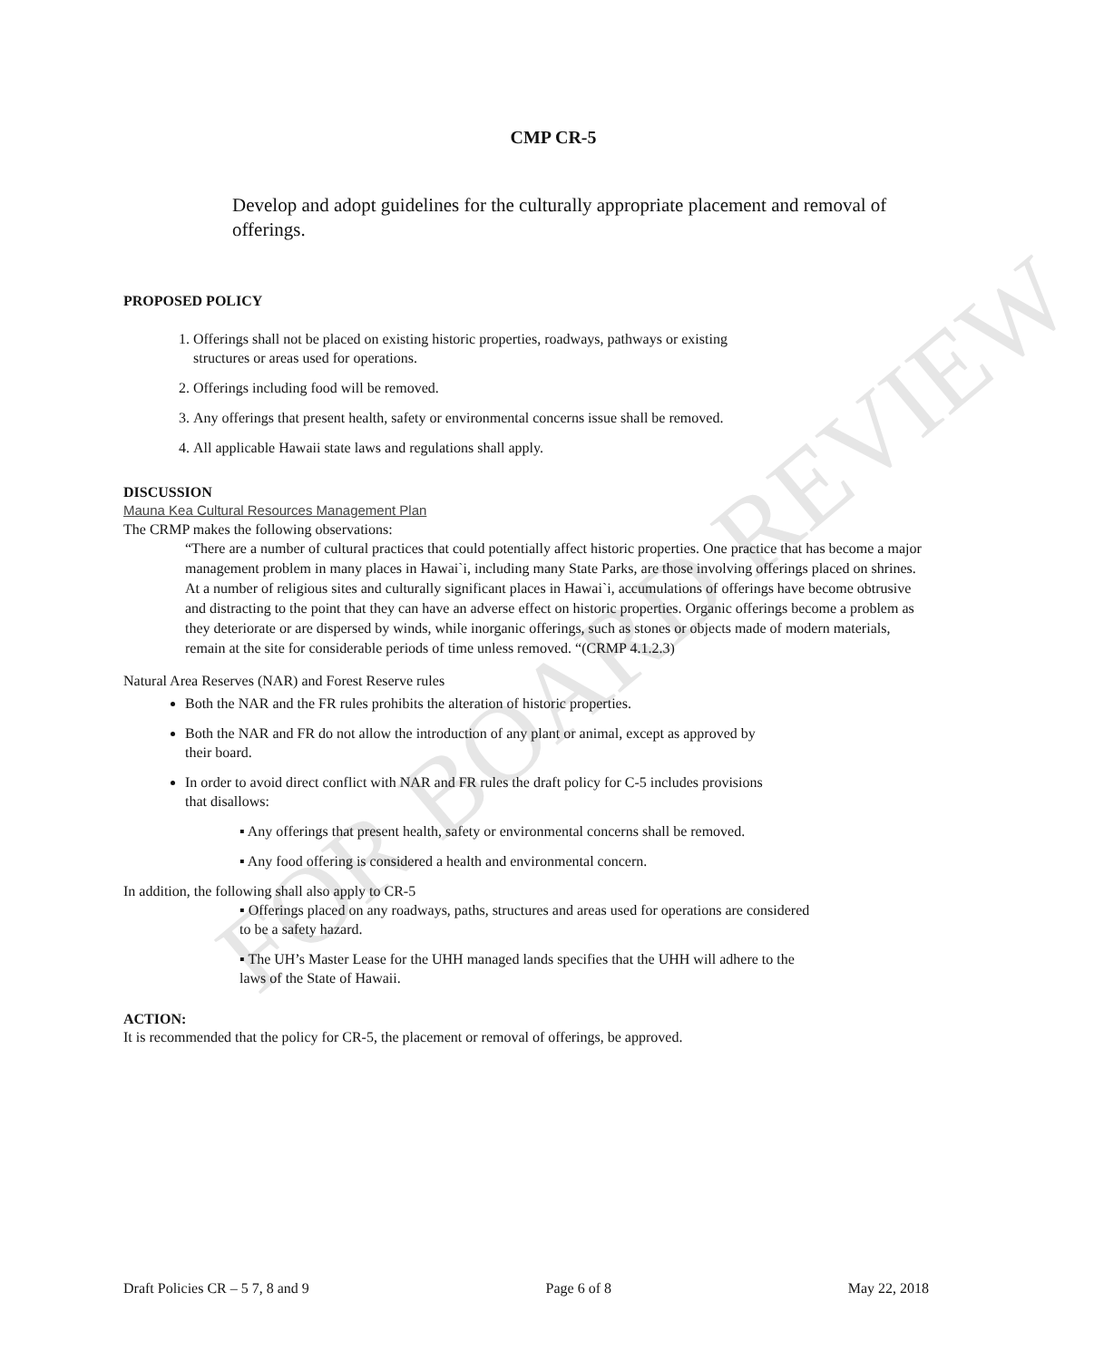FOR BOARD REVIEW
CMP CR-5
Develop and adopt guidelines for the culturally appropriate placement and removal of offerings.
PROPOSED POLICY
Offerings shall not be placed on existing historic properties, roadways, pathways or existing structures or areas used for operations.
Offerings including food will be removed.
Any offerings that present health, safety or environmental concerns issue shall be removed.
All applicable Hawaii state laws and regulations shall apply.
DISCUSSION
Mauna Kea Cultural Resources Management Plan
The CRMP makes the following observations:
“There are a number of cultural practices that could potentially affect historic properties. One practice that has become a major management problem in many places in Hawai`i, including many State Parks, are those involving offerings placed on shrines. At a number of religious sites and culturally significant places in Hawai`i, accumulations of offerings have become obtrusive and distracting to the point that they can have an adverse effect on historic properties. Organic offerings become a problem as they deteriorate or are dispersed by winds, while inorganic offerings, such as stones or objects made of modern materials, remain at the site for considerable periods of time unless removed. “(CRMP 4.1.2.3)
Natural Area Reserves (NAR) and Forest Reserve rules
Both the NAR and the FR rules prohibits the alteration of historic properties.
Both the NAR and FR do not allow the introduction of any plant or animal, except as approved by their board.
In order to avoid direct conflict with NAR and FR rules the draft policy for C-5 includes provisions that disallows:
▪ Any offerings that present health, safety or environmental concerns shall be removed.
▪ Any food offering is considered a health and environmental concern.
In addition, the following shall also apply to CR-5
▪ Offerings placed on any roadways, paths, structures and areas used for operations are considered to be a safety hazard.
▪ The UH’s Master Lease for the UHH managed lands specifies that the UHH will adhere to the laws of the State of Hawaii.
ACTION:
It is recommended that the policy for CR-5, the placement or removal of offerings, be approved.
Draft Policies CR – 5 7, 8 and 9 Page 6 of 8 May 22, 2018